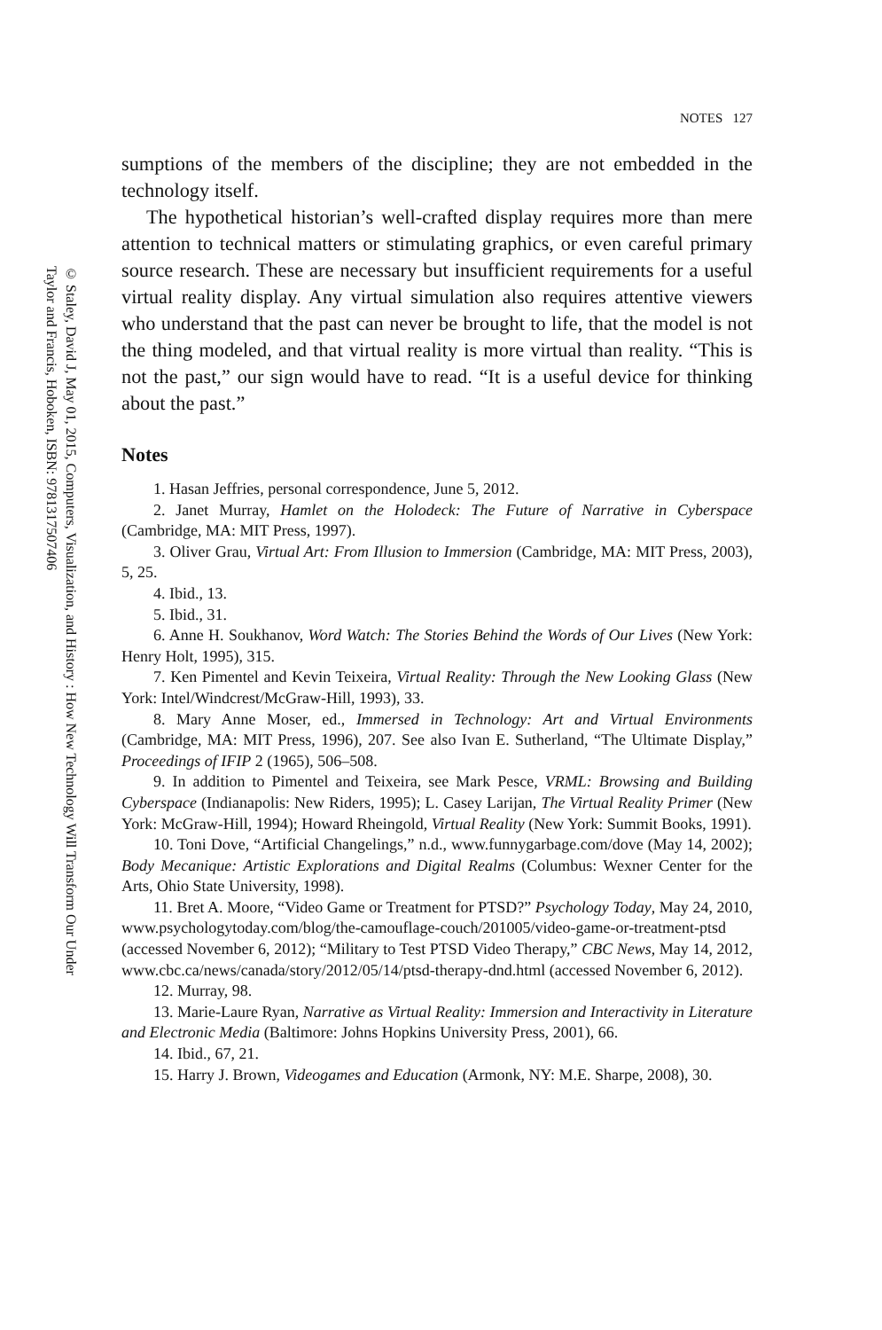© Staley, David J, May 01, 2015, Computers, Visualization, and History : How New Technology Will Transform Our Under
Taylor and Francis, Hoboken, ISBN: 9781317507406
NOTES 127
sumptions of the members of the discipline; they are not embedded in the technology itself.
The hypothetical historian’s well-crafted display requires more than mere attention to technical matters or stimulating graphics, or even careful primary source research. These are necessary but insufficient requirements for a useful virtual reality display. Any virtual simulation also requires attentive viewers who understand that the past can never be brought to life, that the model is not the thing modeled, and that virtual reality is more virtual than reality. “This is not the past,” our sign would have to read. “It is a useful device for thinking about the past.”
Notes
1. Hasan Jeffries, personal correspondence, June 5, 2012.
2. Janet Murray, Hamlet on the Holodeck: The Future of Narrative in Cyberspace (Cambridge, MA: MIT Press, 1997).
3. Oliver Grau, Virtual Art: From Illusion to Immersion (Cambridge, MA: MIT Press, 2003), 5, 25.
4. Ibid., 13.
5. Ibid., 31.
6. Anne H. Soukhanov, Word Watch: The Stories Behind the Words of Our Lives (New York: Henry Holt, 1995), 315.
7. Ken Pimentel and Kevin Teixeira, Virtual Reality: Through the New Looking Glass (New York: Intel/Windcrest/McGraw-Hill, 1993), 33.
8. Mary Anne Moser, ed., Immersed in Technology: Art and Virtual Environments (Cambridge, MA: MIT Press, 1996), 207. See also Ivan E. Sutherland, “The Ultimate Display,” Proceedings of IFIP 2 (1965), 506–508.
9. In addition to Pimentel and Teixeira, see Mark Pesce, VRML: Browsing and Building Cyberspace (Indianapolis: New Riders, 1995); L. Casey Larijan, The Virtual Reality Primer (New York: McGraw-Hill, 1994); Howard Rheingold, Virtual Reality (New York: Summit Books, 1991).
10. Toni Dove, “Artificial Changelings,” n.d., www.funnygarbage.com/dove (May 14, 2002); Body Mecanique: Artistic Explorations and Digital Realms (Columbus: Wexner Center for the Arts, Ohio State University, 1998).
11. Bret A. Moore, “Video Game or Treatment for PTSD?” Psychology Today, May 24, 2010, www.psychologytoday.com/blog/the-camouflage-couch/201005/video-game-or-treatment-ptsd (accessed November 6, 2012); “Military to Test PTSD Video Therapy,” CBC News, May 14, 2012, www.cbc.ca/news/canada/story/2012/05/14/ptsd-therapy-dnd.html (accessed November 6, 2012).
12. Murray, 98.
13. Marie-Laure Ryan, Narrative as Virtual Reality: Immersion and Interactivity in Literature and Electronic Media (Baltimore: Johns Hopkins University Press, 2001), 66.
14. Ibid., 67, 21.
15. Harry J. Brown, Videogames and Education (Armonk, NY: M.E. Sharpe, 2008), 30.